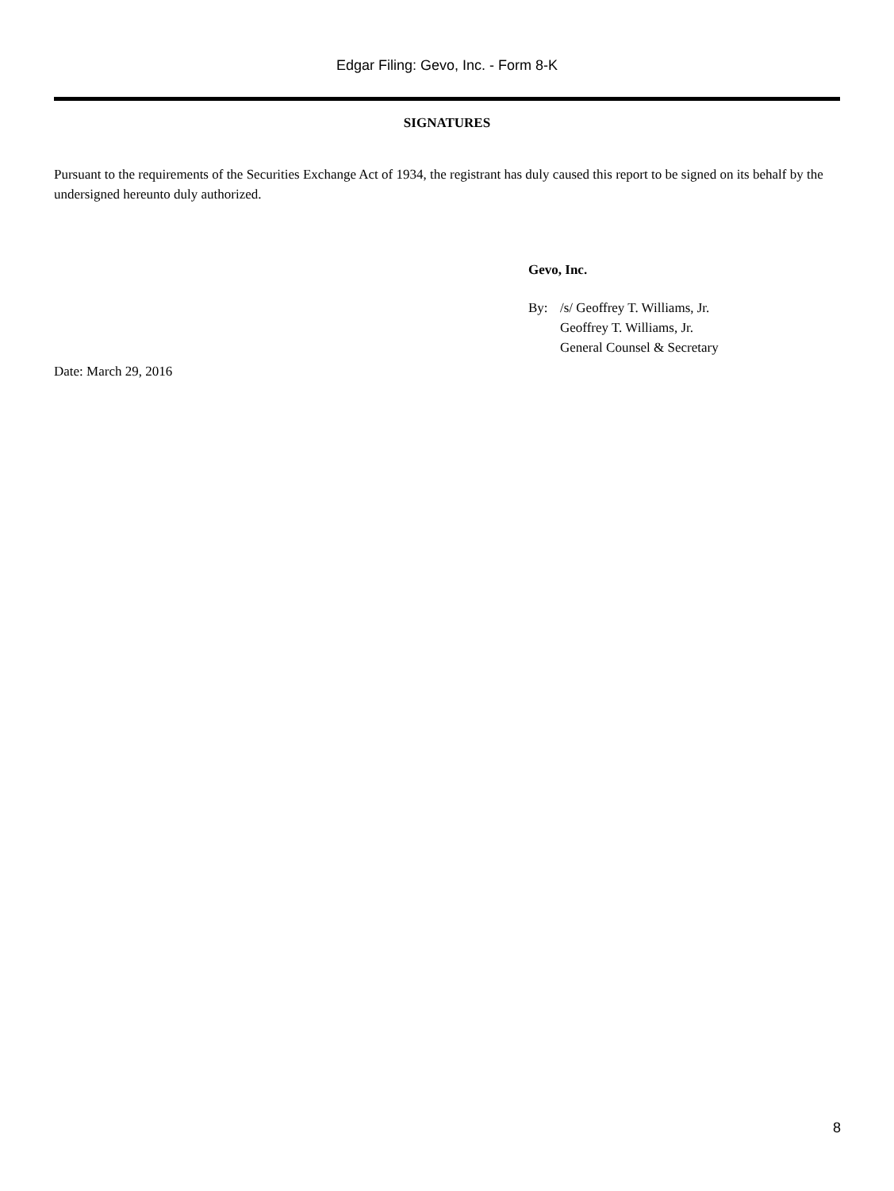Edgar Filing: Gevo, Inc. - Form 8-K
SIGNATURES
Pursuant to the requirements of the Securities Exchange Act of 1934, the registrant has duly caused this report to be signed on its behalf by the undersigned hereunto duly authorized.
Gevo, Inc.
| By: | /s/ Geoffrey T. Williams, Jr. |
| | Geoffrey T. Williams, Jr. |
| | General Counsel & Secretary |
Date: March 29, 2016
8